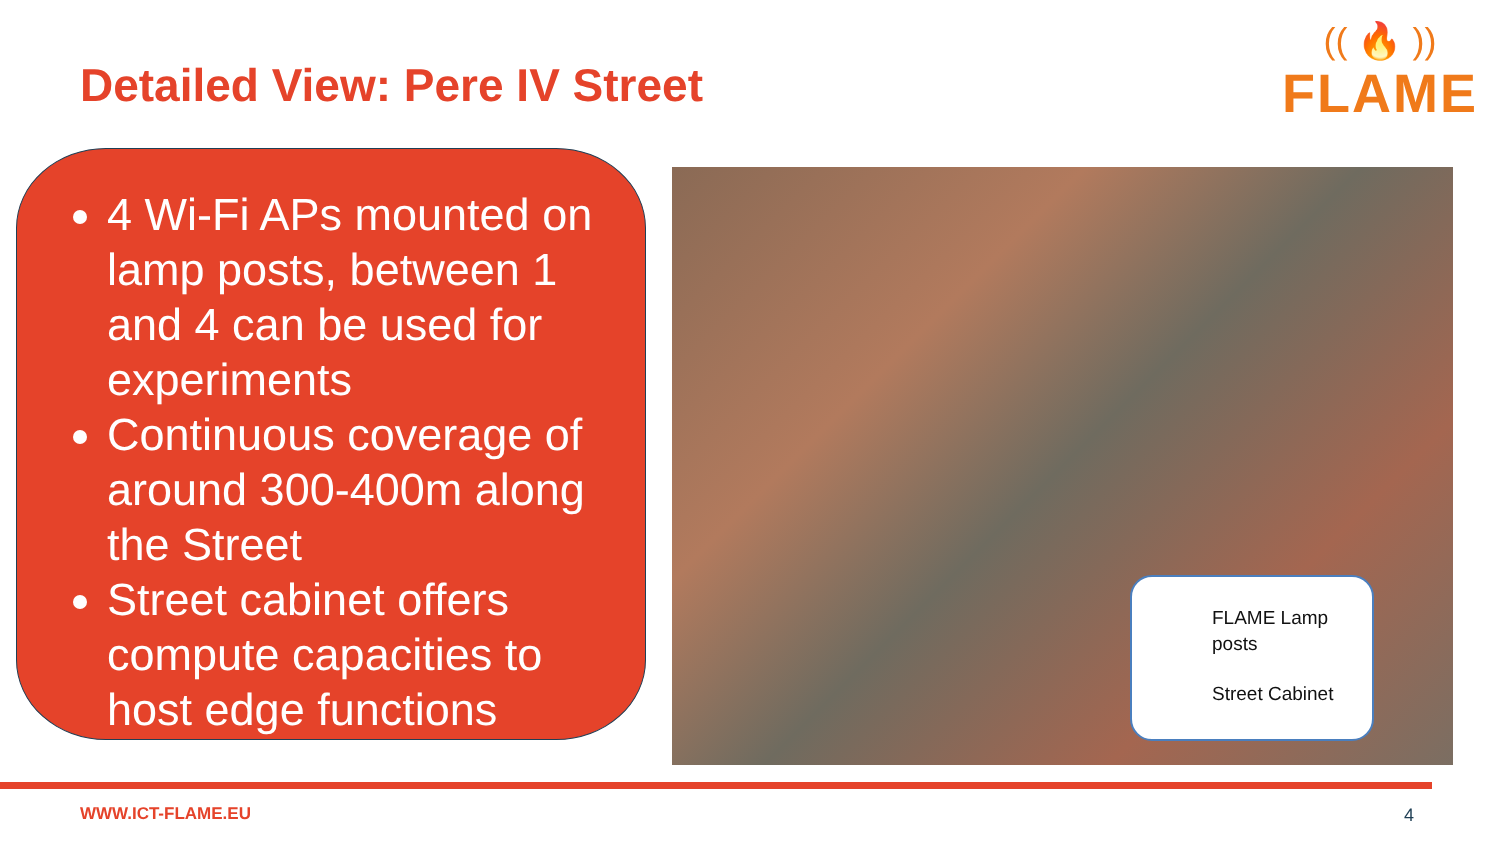Detailed View: Pere IV Street
(( 🔥 ))
FLAME
4 Wi-Fi APs mounted on lamp posts, between 1 and 4 can be used for experiments
Continuous coverage of around 300-400m along the Street
Street cabinet offers compute capacities to host edge functions
FLAME Lamp posts
Street Cabinet
WWW.ICT-FLAME.EU 4